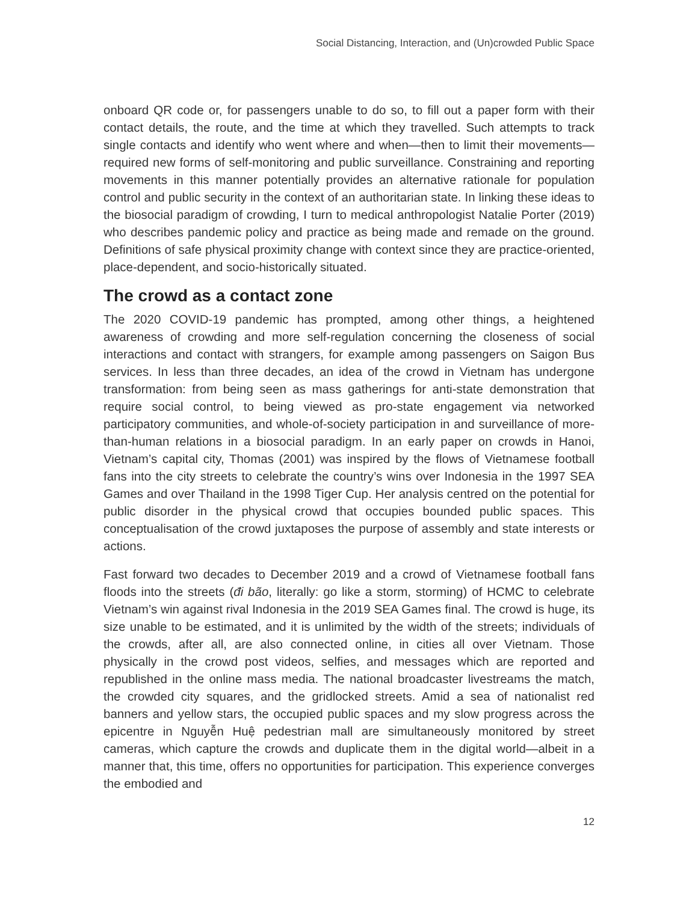Social Distancing, Interaction, and (Un)crowded Public Space
onboard QR code or, for passengers unable to do so, to fill out a paper form with their contact details, the route, and the time at which they travelled. Such attempts to track single contacts and identify who went where and when—then to limit their movements—required new forms of self-monitoring and public surveillance. Constraining and reporting movements in this manner potentially provides an alternative rationale for population control and public security in the context of an authoritarian state. In linking these ideas to the biosocial paradigm of crowding, I turn to medical anthropologist Natalie Porter (2019) who describes pandemic policy and practice as being made and remade on the ground. Definitions of safe physical proximity change with context since they are practice-oriented, place-dependent, and socio-historically situated.
The crowd as a contact zone
The 2020 COVID-19 pandemic has prompted, among other things, a heightened awareness of crowding and more self-regulation concerning the closeness of social interactions and contact with strangers, for example among passengers on Saigon Bus services. In less than three decades, an idea of the crowd in Vietnam has undergone transformation: from being seen as mass gatherings for anti-state demonstration that require social control, to being viewed as pro-state engagement via networked participatory communities, and whole-of-society participation in and surveillance of more-than-human relations in a biosocial paradigm. In an early paper on crowds in Hanoi, Vietnam’s capital city, Thomas (2001) was inspired by the flows of Vietnamese football fans into the city streets to celebrate the country’s wins over Indonesia in the 1997 SEA Games and over Thailand in the 1998 Tiger Cup. Her analysis centred on the potential for public disorder in the physical crowd that occupies bounded public spaces. This conceptualisation of the crowd juxtaposes the purpose of assembly and state interests or actions.
Fast forward two decades to December 2019 and a crowd of Vietnamese football fans floods into the streets (đi bão, literally: go like a storm, storming) of HCMC to celebrate Vietnam’s win against rival Indonesia in the 2019 SEA Games final. The crowd is huge, its size unable to be estimated, and it is unlimited by the width of the streets; individuals of the crowds, after all, are also connected online, in cities all over Vietnam. Those physically in the crowd post videos, selfies, and messages which are reported and republished in the online mass media. The national broadcaster livestreams the match, the crowded city squares, and the gridlocked streets. Amid a sea of nationalist red banners and yellow stars, the occupied public spaces and my slow progress across the epicentre in Nguyễn Huệ pedestrian mall are simultaneously monitored by street cameras, which capture the crowds and duplicate them in the digital world—albeit in a manner that, this time, offers no opportunities for participation. This experience converges the embodied and
12